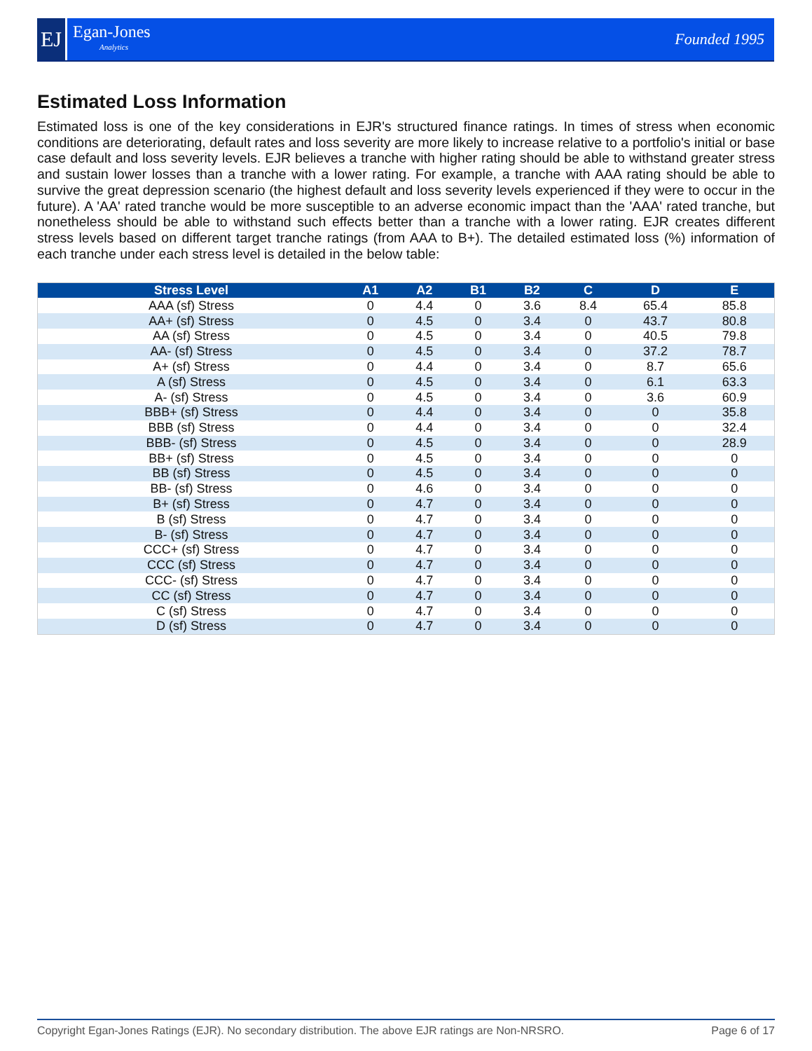EJ
Egan-Jones
Analytics
Founded 1995
Estimated Loss Information
Estimated loss is one of the key considerations in EJR's structured finance ratings. In times of stress when economic conditions are deteriorating, default rates and loss severity are more likely to increase relative to a portfolio's initial or base case default and loss severity levels. EJR believes a tranche with higher rating should be able to withstand greater stress and sustain lower losses than a tranche with a lower rating. For example, a tranche with AAA rating should be able to survive the great depression scenario (the highest default and loss severity levels experienced if they were to occur in the future). A 'AA' rated tranche would be more susceptible to an adverse economic impact than the 'AAA' rated tranche, but nonetheless should be able to withstand such effects better than a tranche with a lower rating. EJR creates different stress levels based on different target tranche ratings (from AAA to B+). The detailed estimated loss (%) information of each tranche under each stress level is detailed in the below table:
| Stress Level | A1 | A2 | B1 | B2 | C | D | E |
| --- | --- | --- | --- | --- | --- | --- | --- |
| AAA (sf) Stress | 0 | 4.4 | 0 | 3.6 | 8.4 | 65.4 | 85.8 |
| AA+ (sf) Stress | 0 | 4.5 | 0 | 3.4 | 0 | 43.7 | 80.8 |
| AA (sf) Stress | 0 | 4.5 | 0 | 3.4 | 0 | 40.5 | 79.8 |
| AA- (sf) Stress | 0 | 4.5 | 0 | 3.4 | 0 | 37.2 | 78.7 |
| A+ (sf) Stress | 0 | 4.4 | 0 | 3.4 | 0 | 8.7 | 65.6 |
| A (sf) Stress | 0 | 4.5 | 0 | 3.4 | 0 | 6.1 | 63.3 |
| A- (sf) Stress | 0 | 4.5 | 0 | 3.4 | 0 | 3.6 | 60.9 |
| BBB+ (sf) Stress | 0 | 4.4 | 0 | 3.4 | 0 | 0 | 35.8 |
| BBB (sf) Stress | 0 | 4.4 | 0 | 3.4 | 0 | 0 | 32.4 |
| BBB- (sf) Stress | 0 | 4.5 | 0 | 3.4 | 0 | 0 | 28.9 |
| BB+ (sf) Stress | 0 | 4.5 | 0 | 3.4 | 0 | 0 | 0 |
| BB (sf) Stress | 0 | 4.5 | 0 | 3.4 | 0 | 0 | 0 |
| BB- (sf) Stress | 0 | 4.6 | 0 | 3.4 | 0 | 0 | 0 |
| B+ (sf) Stress | 0 | 4.7 | 0 | 3.4 | 0 | 0 | 0 |
| B (sf) Stress | 0 | 4.7 | 0 | 3.4 | 0 | 0 | 0 |
| B- (sf) Stress | 0 | 4.7 | 0 | 3.4 | 0 | 0 | 0 |
| CCC+ (sf) Stress | 0 | 4.7 | 0 | 3.4 | 0 | 0 | 0 |
| CCC (sf) Stress | 0 | 4.7 | 0 | 3.4 | 0 | 0 | 0 |
| CCC- (sf) Stress | 0 | 4.7 | 0 | 3.4 | 0 | 0 | 0 |
| CC (sf) Stress | 0 | 4.7 | 0 | 3.4 | 0 | 0 | 0 |
| C (sf) Stress | 0 | 4.7 | 0 | 3.4 | 0 | 0 | 0 |
| D (sf) Stress | 0 | 4.7 | 0 | 3.4 | 0 | 0 | 0 |
Copyright Egan-Jones Ratings (EJR). No secondary distribution. The above EJR ratings are Non-NRSRO. Page 6 of 17